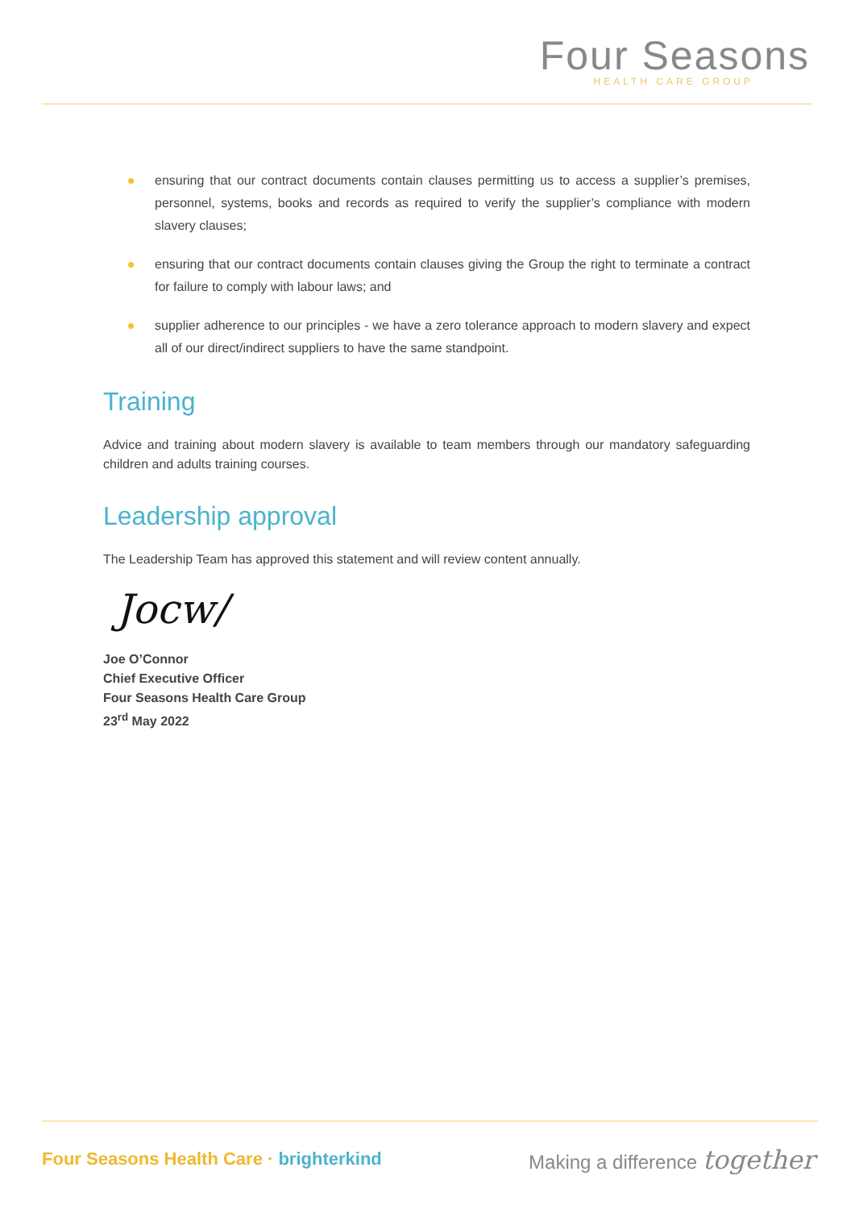Four Seasons
HEALTH CARE GROUP
ensuring that our contract documents contain clauses permitting us to access a supplier’s premises, personnel, systems, books and records as required to verify the supplier’s compliance with modern slavery clauses;
ensuring that our contract documents contain clauses giving the Group the right to terminate a contract for failure to comply with labour laws; and
supplier adherence to our principles - we have a zero tolerance approach to modern slavery and expect all of our direct/indirect suppliers to have the same standpoint.
Training
Advice and training about modern slavery is available to team members through our mandatory safeguarding children and adults training courses.
Leadership approval
The Leadership Team has approved this statement and will review content annually.
Jocw/
Joe O’Connor
Chief Executive Officer
Four Seasons Health Care Group
23<sup>rd</sup> May 2022
Four Seasons Health Care · brighterkind
Making a difference together